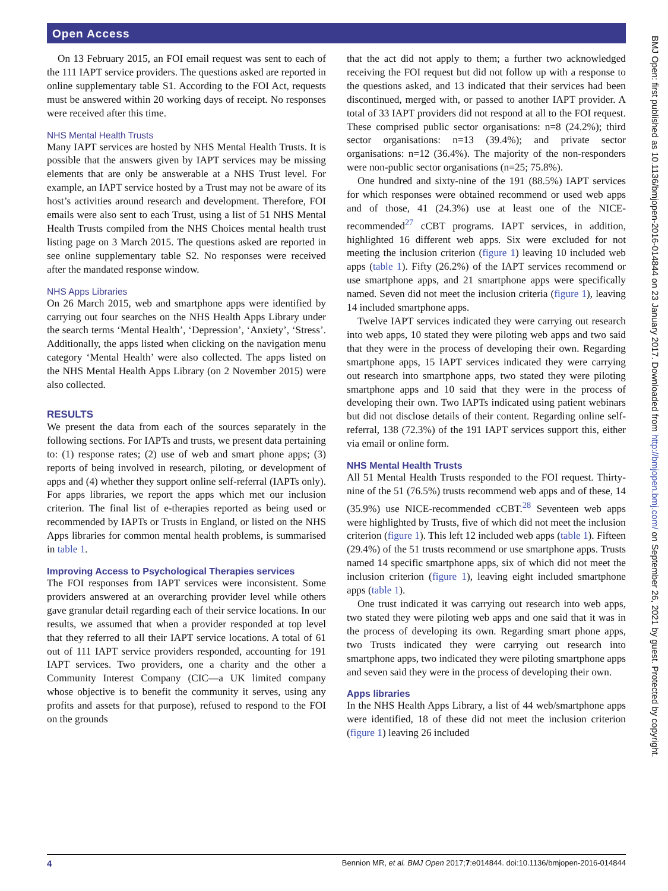Open Access
On 13 February 2015, an FOI email request was sent to each of the 111 IAPT service providers. The questions asked are reported in online supplementary table S1. According to the FOI Act, requests must be answered within 20 working days of receipt. No responses were received after this time.
NHS Mental Health Trusts
Many IAPT services are hosted by NHS Mental Health Trusts. It is possible that the answers given by IAPT services may be missing elements that are only be answerable at a NHS Trust level. For example, an IAPT service hosted by a Trust may not be aware of its host’s activities around research and development. Therefore, FOI emails were also sent to each Trust, using a list of 51 NHS Mental Health Trusts compiled from the NHS Choices mental health trust listing page on 3 March 2015. The questions asked are reported in see online supplementary table S2. No responses were received after the mandated response window.
NHS Apps Libraries
On 26 March 2015, web and smartphone apps were identified by carrying out four searches on the NHS Health Apps Library under the search terms ‘Mental Health’, ‘Depression’, ‘Anxiety’, ‘Stress’. Additionally, the apps listed when clicking on the navigation menu category ‘Mental Health’ were also collected. The apps listed on the NHS Mental Health Apps Library (on 2 November 2015) were also collected.
RESULTS
We present the data from each of the sources separately in the following sections. For IAPTs and trusts, we present data pertaining to: (1) response rates; (2) use of web and smart phone apps; (3) reports of being involved in research, piloting, or development of apps and (4) whether they support online self-referral (IAPTs only). For apps libraries, we report the apps which met our inclusion criterion. The final list of e-therapies reported as being used or recommended by IAPTs or Trusts in England, or listed on the NHS Apps libraries for common mental health problems, is summarised in table 1.
Improving Access to Psychological Therapies services
The FOI responses from IAPT services were inconsistent. Some providers answered at an overarching provider level while others gave granular detail regarding each of their service locations. In our results, we assumed that when a provider responded at top level that they referred to all their IAPT service locations. A total of 61 out of 111 IAPT service providers responded, accounting for 191 IAPT services. Two providers, one a charity and the other a Community Interest Company (CIC—a UK limited company whose objective is to benefit the community it serves, using any profits and assets for that purpose), refused to respond to the FOI on the grounds
that the act did not apply to them; a further two acknowledged receiving the FOI request but did not follow up with a response to the questions asked, and 13 indicated that their services had been discontinued, merged with, or passed to another IAPT provider. A total of 33 IAPT providers did not respond at all to the FOI request. These comprised public sector organisations: n=8 (24.2%); third sector organisations: n=13 (39.4%); and private sector organisations: n=12 (36.4%). The majority of the non-responders were non-public sector organisations (n=25; 75.8%).
One hundred and sixty-nine of the 191 (88.5%) IAPT services for which responses were obtained recommend or used web apps and of those, 41 (24.3%) use at least one of the NICE-recommended<sup>27</sup> cCBT programs. IAPT services, in addition, highlighted 16 different web apps. Six were excluded for not meeting the inclusion criterion (figure 1) leaving 10 included web apps (table 1). Fifty (26.2%) of the IAPT services recommend or use smartphone apps, and 21 smartphone apps were specifically named. Seven did not meet the inclusion criteria (figure 1), leaving 14 included smartphone apps.
Twelve IAPT services indicated they were carrying out research into web apps, 10 stated they were piloting web apps and two said that they were in the process of developing their own. Regarding smartphone apps, 15 IAPT services indicated they were carrying out research into smartphone apps, two stated they were piloting smartphone apps and 10 said that they were in the process of developing their own. Two IAPTs indicated using patient webinars but did not disclose details of their content. Regarding online self-referral, 138 (72.3%) of the 191 IAPT services support this, either via email or online form.
NHS Mental Health Trusts
All 51 Mental Health Trusts responded to the FOI request. Thirty-nine of the 51 (76.5%) trusts recommend web apps and of these, 14 (35.9%) use NICE-recommended cCBT.<sup>28</sup> Seventeen web apps were highlighted by Trusts, five of which did not meet the inclusion criterion (figure 1). This left 12 included web apps (table 1). Fifteen (29.4%) of the 51 trusts recommend or use smartphone apps. Trusts named 14 specific smartphone apps, six of which did not meet the inclusion criterion (figure 1), leaving eight included smartphone apps (table 1).
One trust indicated it was carrying out research into web apps, two stated they were piloting web apps and one said that it was in the process of developing its own. Regarding smart phone apps, two Trusts indicated they were carrying out research into smartphone apps, two indicated they were piloting smartphone apps and seven said they were in the process of developing their own.
Apps libraries
In the NHS Health Apps Library, a list of 44 web/smartphone apps were identified, 18 of these did not meet the inclusion criterion (figure 1) leaving 26 included
4 Bennion MR, et al. BMJ Open 2017;7:e014844. doi:10.1136/bmjopen-2016-014844
BMJ Open: first published as 10.1136/bmjopen-2016-014844 on 23 January 2017. Downloaded from http://bmjopen.bmj.com/ on September 26, 2021 by guest. Protected by copyright.